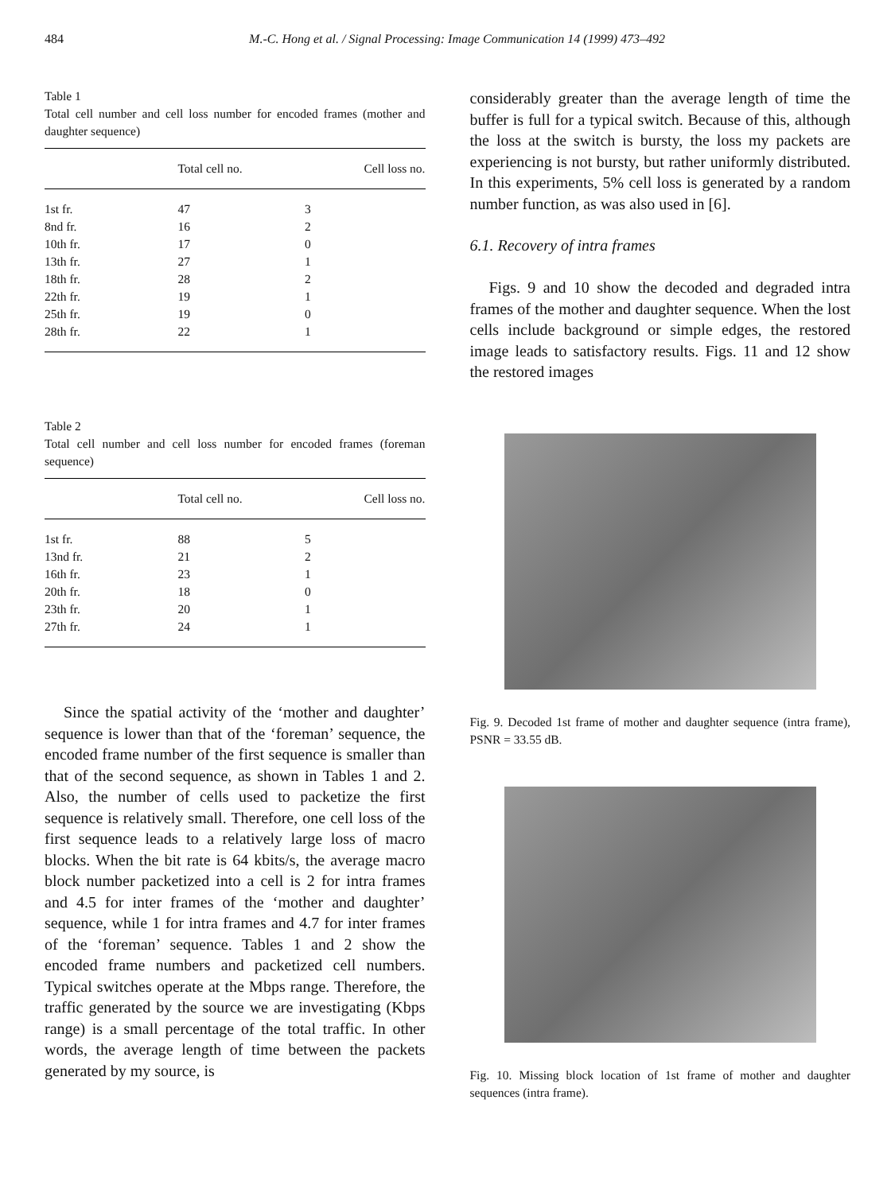484 M.-C. Hong et al. / Signal Processing: Image Communication 14 (1999) 473–492
Table 1
Total cell number and cell loss number for encoded frames (mother and daughter sequence)
| | Total cell no. | Cell loss no. |
| --- | --- | --- |
| 1st fr. | 47 | 3 |
| 8nd fr. | 16 | 2 |
| 10th fr. | 17 | 0 |
| 13th fr. | 27 | 1 |
| 18th fr. | 28 | 2 |
| 22th fr. | 19 | 1 |
| 25th fr. | 19 | 0 |
| 28th fr. | 22 | 1 |
Table 2
Total cell number and cell loss number for encoded frames (foreman sequence)
| | Total cell no. | Cell loss no. |
| --- | --- | --- |
| 1st fr. | 88 | 5 |
| 13nd fr. | 21 | 2 |
| 16th fr. | 23 | 1 |
| 20th fr. | 18 | 0 |
| 23th fr. | 20 | 1 |
| 27th fr. | 24 | 1 |
Since the spatial activity of the ‘mother and daughter’ sequence is lower than that of the ‘foreman’ sequence, the encoded frame number of the first sequence is smaller than that of the second sequence, as shown in Tables 1 and 2. Also, the number of cells used to packetize the first sequence is relatively small. Therefore, one cell loss of the first sequence leads to a relatively large loss of macro blocks. When the bit rate is 64 kbits/s, the average macro block number packetized into a cell is 2 for intra frames and 4.5 for inter frames of the ‘mother and daughter’ sequence, while 1 for intra frames and 4.7 for inter frames of the ‘foreman’ sequence. Tables 1 and 2 show the encoded frame numbers and packetized cell numbers. Typical switches operate at the Mbps range. Therefore, the traffic generated by the source we are investigating (Kbps range) is a small percentage of the total traffic. In other words, the average length of time between the packets generated by my source, is
considerably greater than the average length of time the buffer is full for a typical switch. Because of this, although the loss at the switch is bursty, the loss my packets are experiencing is not bursty, but rather uniformly distributed. In this experiments, 5% cell loss is generated by a random number function, as was also used in [6].
6.1. Recovery of intra frames
Figs. 9 and 10 show the decoded and degraded intra frames of the mother and daughter sequence. When the lost cells include background or simple edges, the restored image leads to satisfactory results. Figs. 11 and 12 show the restored images
Fig. 9. Decoded 1st frame of mother and daughter sequence (intra frame), PSNR = 33.55 dB.
Fig. 10. Missing block location of 1st frame of mother and daughter sequences (intra frame).